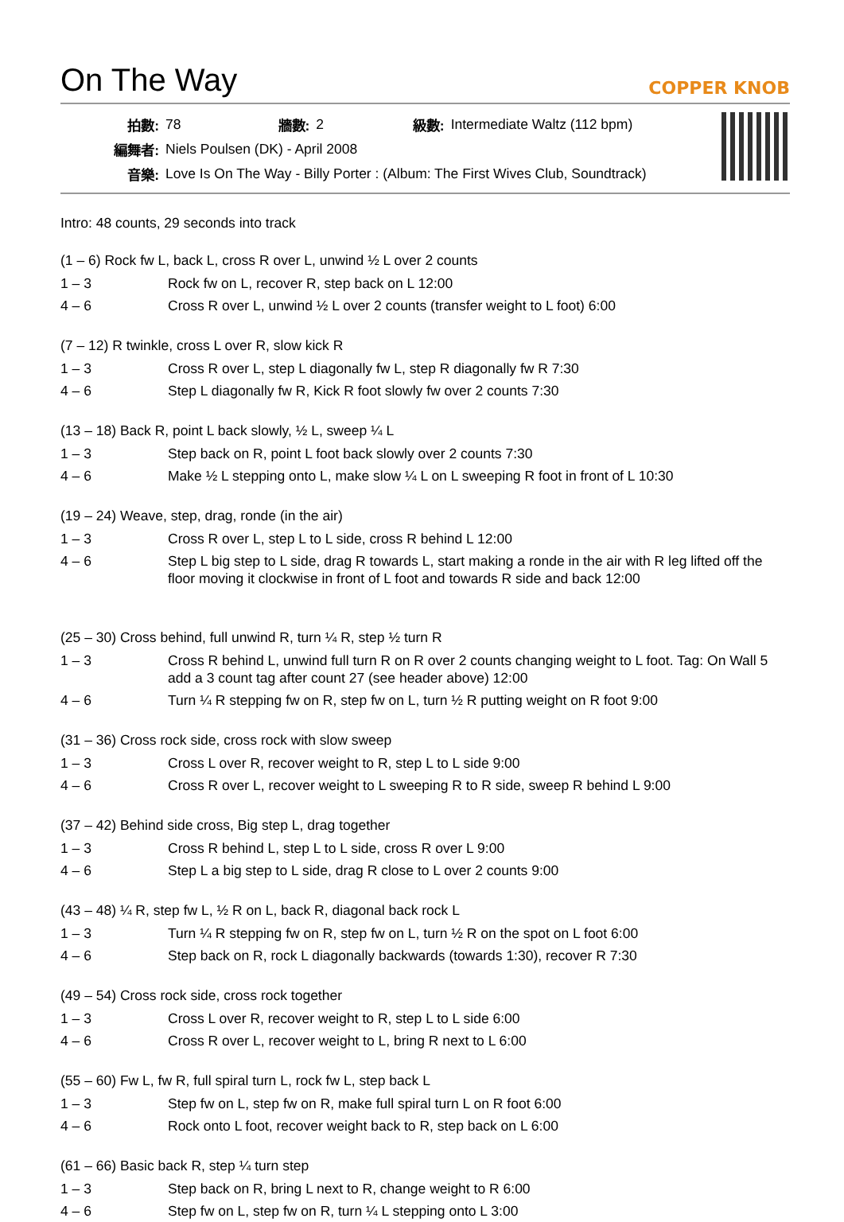On The Way
COPPER KNOB
| 拍數: | 78 | 牆數: | 2 | 級數: | Intermediate Waltz (112 bpm) |
| 編舞者: | Niels Poulsen (DK) - April 2008 | | | | |
| 音樂: | Love Is On The Way - Billy Porter : (Album: The First Wives Club, Soundtrack) | | | | |
Intro: 48 counts, 29 seconds into track
(1 – 6) Rock fw L, back L, cross R over L, unwind ½ L over 2 counts
| 1 – 3 | Rock fw on L, recover R, step back on L 12:00 |
| 4 – 6 | Cross R over L, unwind ½ L over 2 counts (transfer weight to L foot) 6:00 |
(7 – 12) R twinkle, cross L over R, slow kick R
| 1 – 3 | Cross R over L, step L diagonally fw L, step R diagonally fw R 7:30 |
| 4 – 6 | Step L diagonally fw R, Kick R foot slowly fw over 2 counts 7:30 |
(13 – 18) Back R, point L back slowly, ½ L, sweep ¼ L
| 1 – 3 | Step back on R, point L foot back slowly over 2 counts 7:30 |
| 4 – 6 | Make ½ L stepping onto L, make slow ¼ L on L sweeping R foot in front of L 10:30 |
(19 – 24) Weave, step, drag, ronde (in the air)
| 1 – 3 | Cross R over L, step L to L side, cross R behind L 12:00 |
| 4 – 6 | Step L big step to L side, drag R towards L, start making a ronde in the air with R leg lifted off the floor moving it clockwise in front of L foot and towards R side and back 12:00 |
(25 – 30) Cross behind, full unwind R, turn ¼ R, step ½ turn R
| 1 – 3 | Cross R behind L, unwind full turn R on R over 2 counts changing weight to L foot. Tag: On Wall 5 add a 3 count tag after count 27 (see header above) 12:00 |
| 4 – 6 | Turn ¼ R stepping fw on R, step fw on L, turn ½ R putting weight on R foot 9:00 |
(31 – 36) Cross rock side, cross rock with slow sweep
| 1 – 3 | Cross L over R, recover weight to R, step L to L side 9:00 |
| 4 – 6 | Cross R over L, recover weight to L sweeping R to R side, sweep R behind L 9:00 |
(37 – 42) Behind side cross, Big step L, drag together
| 1 – 3 | Cross R behind L, step L to L side, cross R over L 9:00 |
| 4 – 6 | Step L a big step to L side, drag R close to L over 2 counts 9:00 |
(43 – 48) ¼ R, step fw L, ½ R on L, back R, diagonal back rock L
| 1 – 3 | Turn ¼ R stepping fw on R, step fw on L, turn ½ R on the spot on L foot 6:00 |
| 4 – 6 | Step back on R, rock L diagonally backwards (towards 1:30), recover R 7:30 |
(49 – 54) Cross rock side, cross rock together
| 1 – 3 | Cross L over R, recover weight to R, step L to L side 6:00 |
| 4 – 6 | Cross R over L, recover weight to L, bring R next to L 6:00 |
(55 – 60) Fw L, fw R, full spiral turn L, rock fw L, step back L
| 1 – 3 | Step fw on L, step fw on R, make full spiral turn L on R foot 6:00 |
| 4 – 6 | Rock onto L foot, recover weight back to R, step back on L 6:00 |
(61 – 66) Basic back R, step ¼ turn step
| 1 – 3 | Step back on R, bring L next to R, change weight to R 6:00 |
| 4 – 6 | Step fw on L, step fw on R, turn ¼ L stepping onto L 3:00 |